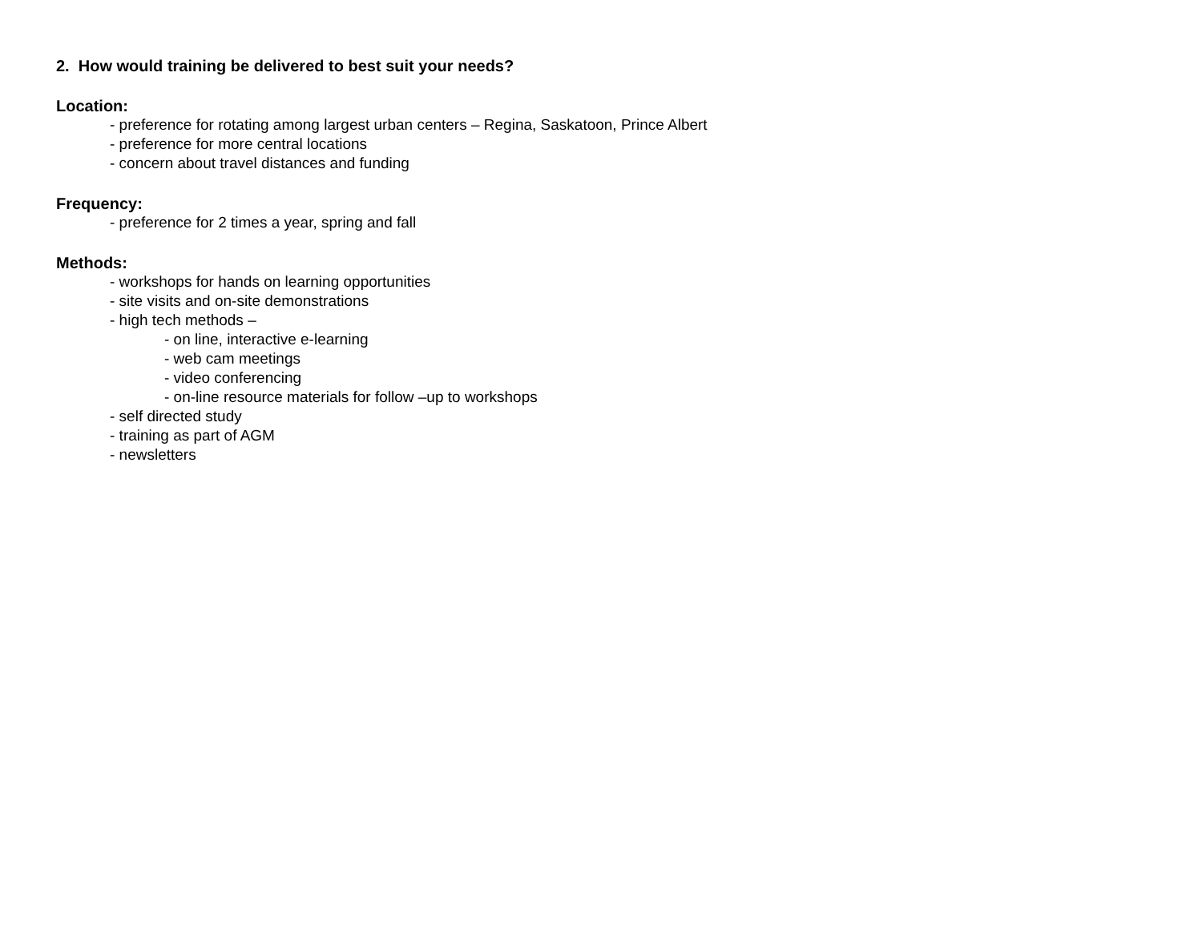2. How would training be delivered to best suit your needs?
Location:
- preference for rotating among largest urban centers – Regina, Saskatoon, Prince Albert
- preference for more central locations
- concern about travel distances and funding
Frequency:
- preference for 2 times a year, spring and fall
Methods:
- workshops for hands on learning opportunities
- site visits and on-site demonstrations
- high tech methods –
- on line, interactive e-learning
- web cam meetings
- video conferencing
- on-line resource materials for follow –up to workshops
- self directed study
- training as part of AGM
- newsletters